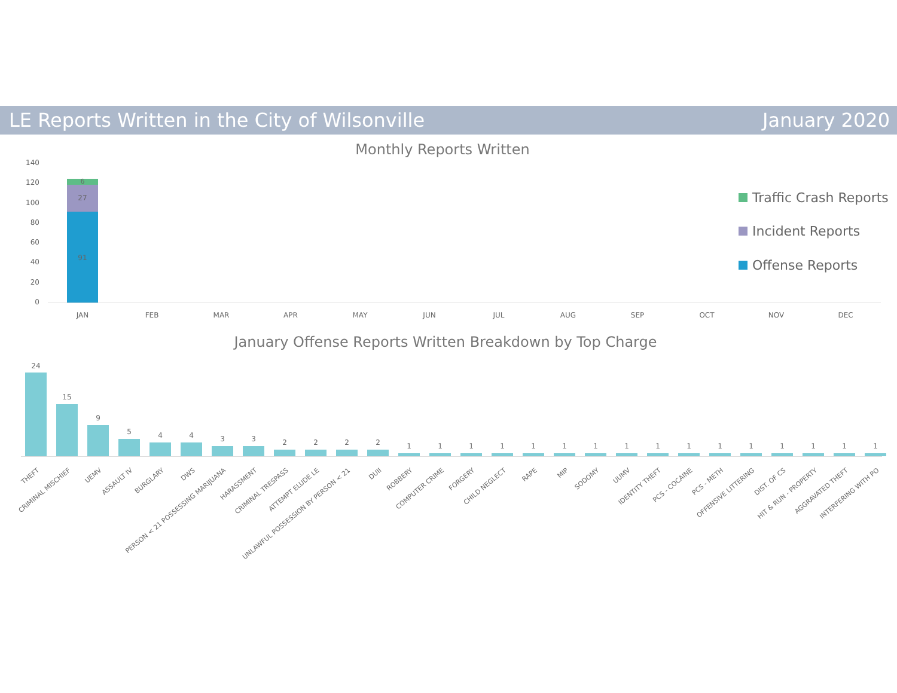LE Reports Written in the City of Wilsonville January 2020
Monthly Reports Written
140
120
100
80
60
40
20
0
91
27
6
JAN FEB MAR APR MAY JUN JUL AUG SEP OCT NOV DEC
Traffic Crash Reports
Incident Reports
Offense Reports
January Offense Reports Written Breakdown by Top Charge
24
15
9
5 4 4 3 3 2 2 2 2 1 1 1 1 1 1 1 1 1 1 1 1 1 1 1 1
THEFT CRIMINAL MISCHIEF UEMV ASSAULT IV BURGLARY DWS PERSON < 21 POSSESSING MARIJUANA HARASSMENT CRIMINAL TRESPASS ATTEMPT ELUDE LE UNLAWFUL POSSESSION BY PERSON < 21 DUII ROBBERY COMPUTER CRIME FORGERY CHILD NEGLECT RAPE MIP SODOMY UUMV IDENTITY THEFT PCS - COCAINE PCS - METH OFFENSIVE LITTERING DIST. OF CS HIT & RUN - PROPERTY AGGRAVATED THEFT INTERFERING WITH PO